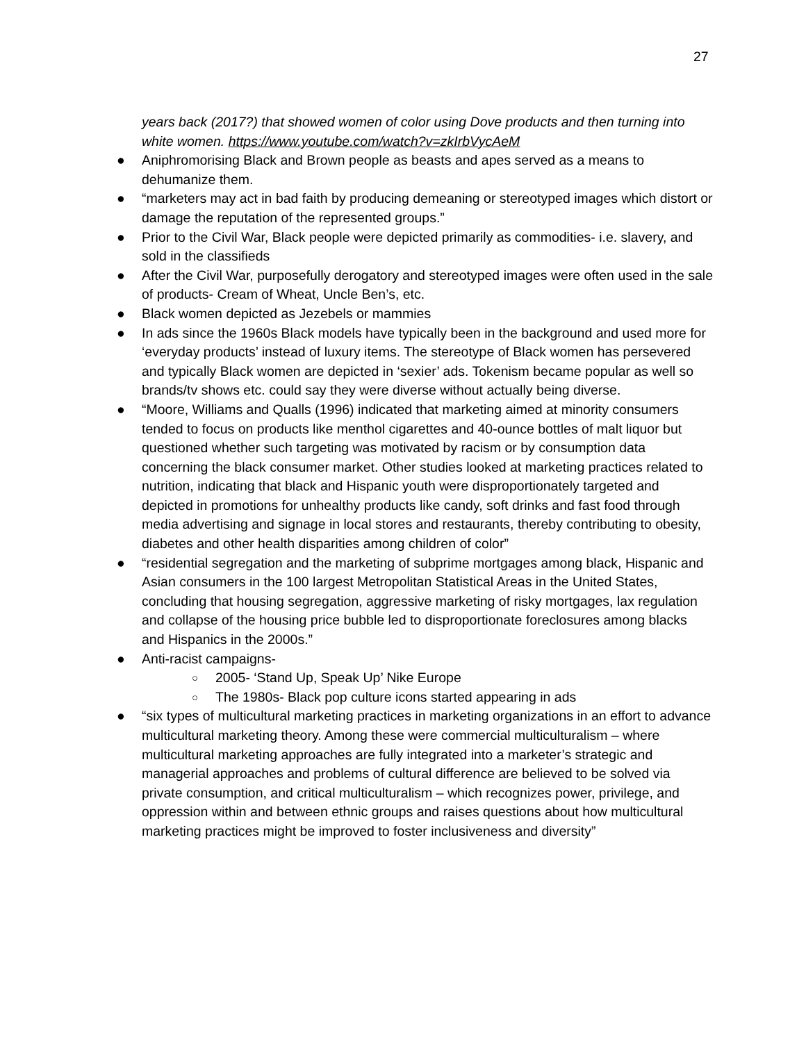27
years back (2017?) that showed women of color using Dove products and then turning into white women. https://www.youtube.com/watch?v=zkIrbVycAeM
● Aniphromorising Black and Brown people as beasts and apes served as a means to dehumanize them.
● “marketers may act in bad faith by producing demeaning or stereotyped images which distort or damage the reputation of the represented groups.”
● Prior to the Civil War, Black people were depicted primarily as commodities- i.e. slavery, and sold in the classifieds
● After the Civil War, purposefully derogatory and stereotyped images were often used in the sale of products- Cream of Wheat, Uncle Ben’s, etc.
● Black women depicted as Jezebels or mammies
● In ads since the 1960s Black models have typically been in the background and used more for ‘everyday products’ instead of luxury items. The stereotype of Black women has persevered and typically Black women are depicted in ‘sexier’ ads. Tokenism became popular as well so brands/tv shows etc. could say they were diverse without actually being diverse.
● “Moore, Williams and Qualls (1996) indicated that marketing aimed at minority consumers tended to focus on products like menthol cigarettes and 40-ounce bottles of malt liquor but questioned whether such targeting was motivated by racism or by consumption data concerning the black consumer market. Other studies looked at marketing practices related to nutrition, indicating that black and Hispanic youth were disproportionately targeted and depicted in promotions for unhealthy products like candy, soft drinks and fast food through media advertising and signage in local stores and restaurants, thereby contributing to obesity, diabetes and other health disparities among children of color”
● “residential segregation and the marketing of subprime mortgages among black, Hispanic and Asian consumers in the 100 largest Metropolitan Statistical Areas in the United States, concluding that housing segregation, aggressive marketing of risky mortgages, lax regulation and collapse of the housing price bubble led to disproportionate foreclosures among blacks and Hispanics in the 2000s.”
● Anti-racist campaigns-
○ 2005- ‘Stand Up, Speak Up’ Nike Europe
○ The 1980s- Black pop culture icons started appearing in ads
● “six types of multicultural marketing practices in marketing organizations in an effort to advance multicultural marketing theory. Among these were commercial multiculturalism – where multicultural marketing approaches are fully integrated into a marketer’s strategic and managerial approaches and problems of cultural difference are believed to be solved via private consumption, and critical multiculturalism – which recognizes power, privilege, and oppression within and between ethnic groups and raises questions about how multicultural marketing practices might be improved to foster inclusiveness and diversity”